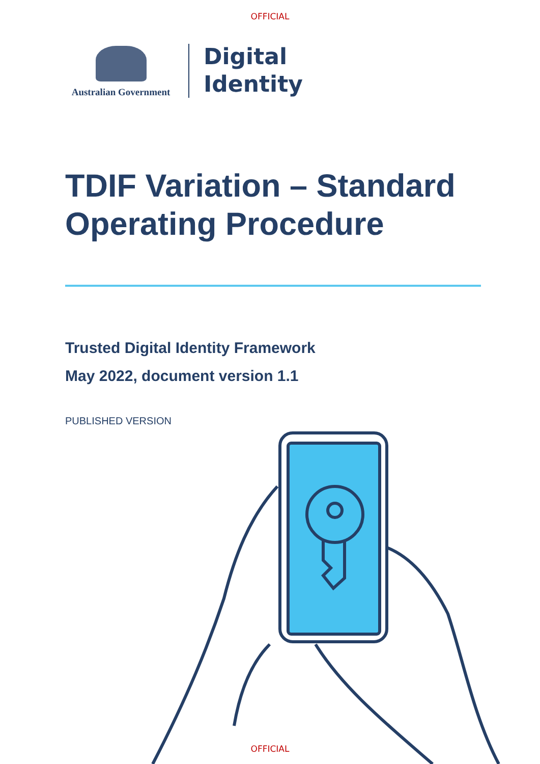OFFICIAL
Australian Government
Digital
Identity
TDIF Variation – Standard Operating Procedure
Trusted Digital Identity Framework
May 2022, document version 1.1
PUBLISHED VERSION
OFFICIAL